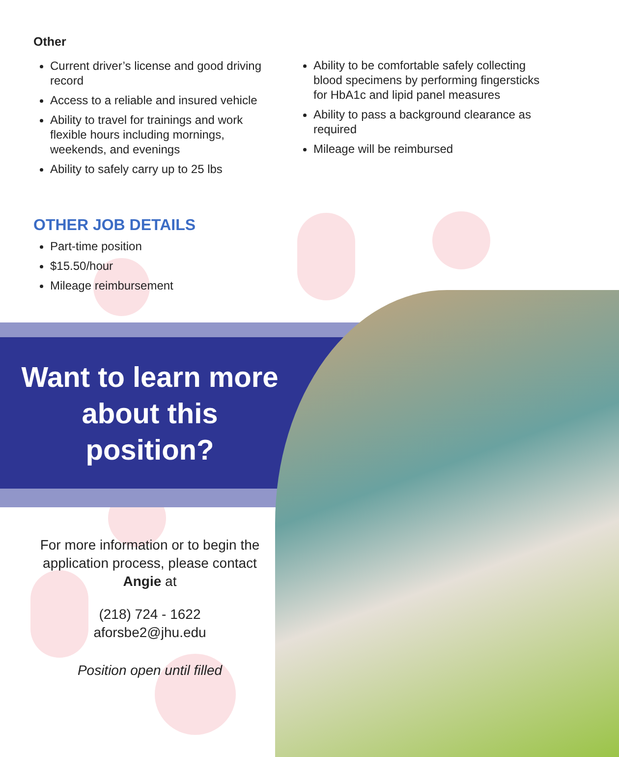Other
Current driver’s license and good driving record
Access to a reliable and insured vehicle
Ability to travel for trainings and work flexible hours including mornings, weekends, and evenings
Ability to safely carry up to 25 lbs
Ability to be comfortable safely collecting blood specimens by performing fingersticks for HbA1c and lipid panel measures
Ability to pass a background clearance as required
Mileage will be reimbursed
OTHER JOB DETAILS
Part-time position
$15.50/hour
Mileage reimbursement
Want to learn more about this position?
For more information or to begin the application process, please contact Angie at
(218) 724 - 1622
aforsbe2@jhu.edu
Position open until filled